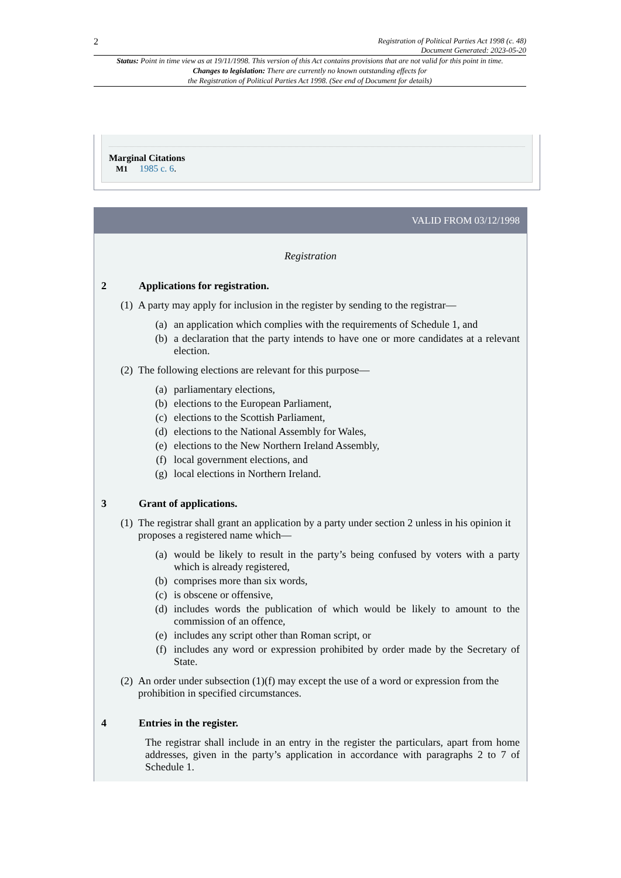2
Registration of Political Parties Act 1998 (c. 48)
Document Generated: 2023-05-20
Status: Point in time view as at 19/11/1998. This version of this Act contains provisions that are not valid for this point in time.
Changes to legislation: There are currently no known outstanding effects for
the Registration of Political Parties Act 1998. (See end of Document for details)
Marginal Citations
M1 1985 c. 6.
VALID FROM 03/12/1998
Registration
2 Applications for registration.
(1) A party may apply for inclusion in the register by sending to the registrar—
(a) an application which complies with the requirements of Schedule 1, and
(b) a declaration that the party intends to have one or more candidates at a relevant election.
(2) The following elections are relevant for this purpose—
(a) parliamentary elections,
(b) elections to the European Parliament,
(c) elections to the Scottish Parliament,
(d) elections to the National Assembly for Wales,
(e) elections to the New Northern Ireland Assembly,
(f) local government elections, and
(g) local elections in Northern Ireland.
3 Grant of applications.
(1) The registrar shall grant an application by a party under section 2 unless in his opinion it proposes a registered name which—
(a) would be likely to result in the party’s being confused by voters with a party which is already registered,
(b) comprises more than six words,
(c) is obscene or offensive,
(d) includes words the publication of which would be likely to amount to the commission of an offence,
(e) includes any script other than Roman script, or
(f) includes any word or expression prohibited by order made by the Secretary of State.
(2) An order under subsection (1)(f) may except the use of a word or expression from the prohibition in specified circumstances.
4 Entries in the register.
The registrar shall include in an entry in the register the particulars, apart from home addresses, given in the party’s application in accordance with paragraphs 2 to 7 of Schedule 1.